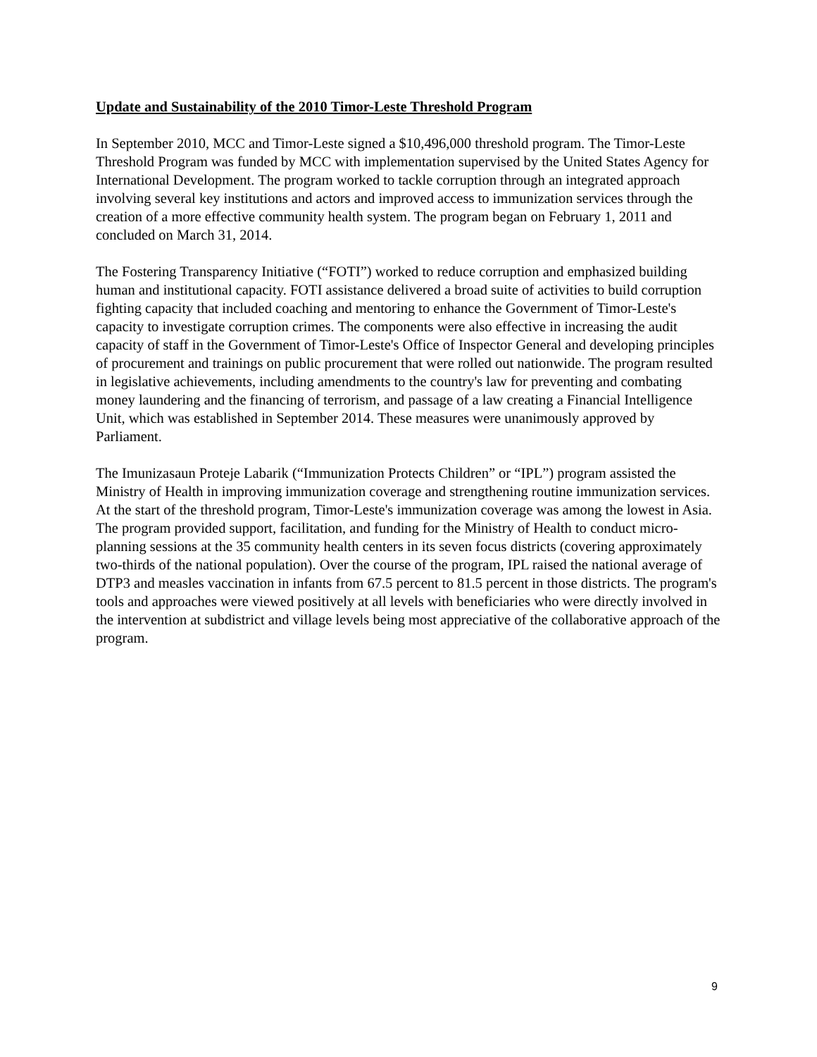Update and Sustainability of the 2010 Timor-Leste Threshold Program
In September 2010, MCC and Timor-Leste signed a $10,496,000 threshold program. The Timor-Leste Threshold Program was funded by MCC with implementation supervised by the United States Agency for International Development. The program worked to tackle corruption through an integrated approach involving several key institutions and actors and improved access to immunization services through the creation of a more effective community health system. The program began on February 1, 2011 and concluded on March 31, 2014.
The Fostering Transparency Initiative (“FOTI”) worked to reduce corruption and emphasized building human and institutional capacity. FOTI assistance delivered a broad suite of activities to build corruption fighting capacity that included coaching and mentoring to enhance the Government of Timor-Leste's capacity to investigate corruption crimes. The components were also effective in increasing the audit capacity of staff in the Government of Timor-Leste's Office of Inspector General and developing principles of procurement and trainings on public procurement that were rolled out nationwide. The program resulted in legislative achievements, including amendments to the country's law for preventing and combating money laundering and the financing of terrorism, and passage of a law creating a Financial Intelligence Unit, which was established in September 2014. These measures were unanimously approved by Parliament.
The Imunizasaun Proteje Labarik (“Immunization Protects Children” or “IPL”) program assisted the Ministry of Health in improving immunization coverage and strengthening routine immunization services. At the start of the threshold program, Timor-Leste's immunization coverage was among the lowest in Asia. The program provided support, facilitation, and funding for the Ministry of Health to conduct micro-planning sessions at the 35 community health centers in its seven focus districts (covering approximately two-thirds of the national population). Over the course of the program, IPL raised the national average of DTP3 and measles vaccination in infants from 67.5 percent to 81.5 percent in those districts. The program's tools and approaches were viewed positively at all levels with beneficiaries who were directly involved in the intervention at subdistrict and village levels being most appreciative of the collaborative approach of the program.
9